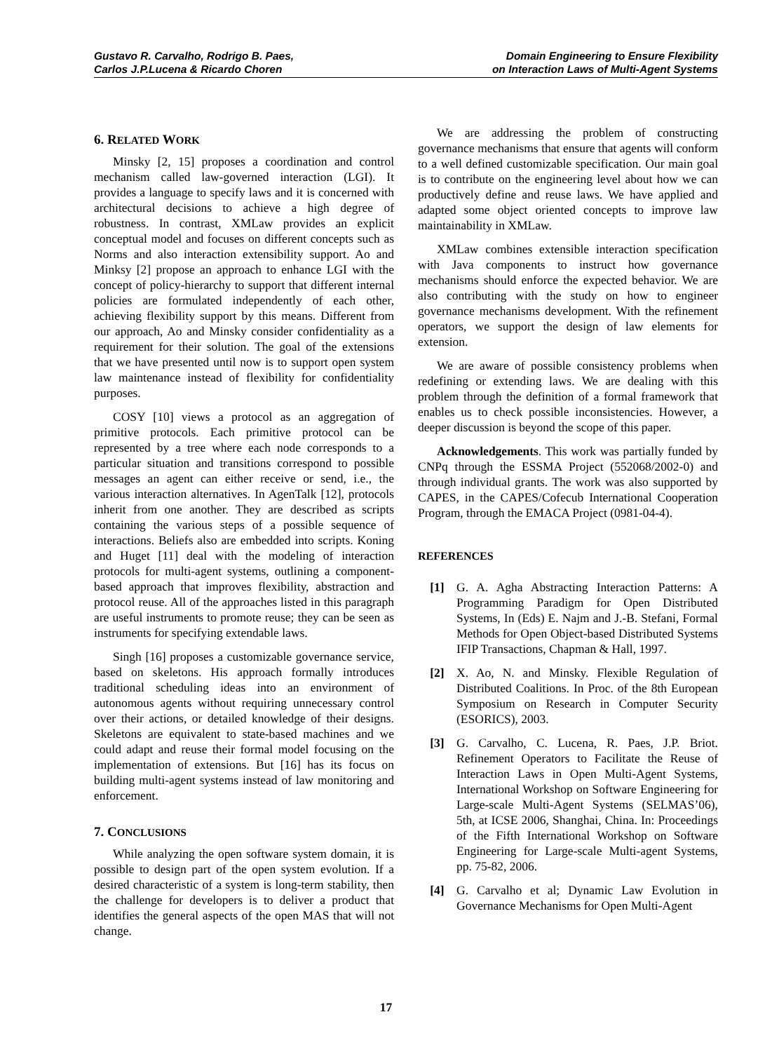Gustavo R. Carvalho, Rodrigo B. Paes,
Carlos J.P.Lucena & Ricardo Choren
Domain Engineering to Ensure Flexibility
on Interaction Laws of Multi-Agent Systems
6. RELATED WORK
Minsky [2, 15] proposes a coordination and control mechanism called law-governed interaction (LGI). It provides a language to specify laws and it is concerned with architectural decisions to achieve a high degree of robustness. In contrast, XMLaw provides an explicit conceptual model and focuses on different concepts such as Norms and also interaction extensibility support. Ao and Minksy [2] propose an approach to enhance LGI with the concept of policy-hierarchy to support that different internal policies are formulated independently of each other, achieving flexibility support by this means. Different from our approach, Ao and Minsky consider confidentiality as a requirement for their solution. The goal of the extensions that we have presented until now is to support open system law maintenance instead of flexibility for confidentiality purposes.
COSY [10] views a protocol as an aggregation of primitive protocols. Each primitive protocol can be represented by a tree where each node corresponds to a particular situation and transitions correspond to possible messages an agent can either receive or send, i.e., the various interaction alternatives. In AgenTalk [12], protocols inherit from one another. They are described as scripts containing the various steps of a possible sequence of interactions. Beliefs also are embedded into scripts. Koning and Huget [11] deal with the modeling of interaction protocols for multi-agent systems, outlining a component-based approach that improves flexibility, abstraction and protocol reuse. All of the approaches listed in this paragraph are useful instruments to promote reuse; they can be seen as instruments for specifying extendable laws.
Singh [16] proposes a customizable governance service, based on skeletons. His approach formally introduces traditional scheduling ideas into an environment of autonomous agents without requiring unnecessary control over their actions, or detailed knowledge of their designs. Skeletons are equivalent to state-based machines and we could adapt and reuse their formal model focusing on the implementation of extensions. But [16] has its focus on building multi-agent systems instead of law monitoring and enforcement.
7. CONCLUSIONS
While analyzing the open software system domain, it is possible to design part of the open system evolution. If a desired characteristic of a system is long-term stability, then the challenge for developers is to deliver a product that identifies the general aspects of the open MAS that will not change.
We are addressing the problem of constructing governance mechanisms that ensure that agents will conform to a well defined customizable specification. Our main goal is to contribute on the engineering level about how we can productively define and reuse laws. We have applied and adapted some object oriented concepts to improve law maintainability in XMLaw.
XMLaw combines extensible interaction specification with Java components to instruct how governance mechanisms should enforce the expected behavior. We are also contributing with the study on how to engineer governance mechanisms development. With the refinement operators, we support the design of law elements for extension.
We are aware of possible consistency problems when redefining or extending laws. We are dealing with this problem through the definition of a formal framework that enables us to check possible inconsistencies. However, a deeper discussion is beyond the scope of this paper.
Acknowledgements. This work was partially funded by CNPq through the ESSMA Project (552068/2002-0) and through individual grants. The work was also supported by CAPES, in the CAPES/Cofecub International Cooperation Program, through the EMACA Project (0981-04-4).
REFERENCES
[1] G. A. Agha Abstracting Interaction Patterns: A Programming Paradigm for Open Distributed Systems, In (Eds) E. Najm and J.-B. Stefani, Formal Methods for Open Object-based Distributed Systems IFIP Transactions, Chapman & Hall, 1997.
[2] X. Ao, N. and Minsky. Flexible Regulation of Distributed Coalitions. In Proc. of the 8th European Symposium on Research in Computer Security (ESORICS), 2003.
[3] G. Carvalho, C. Lucena, R. Paes, J.P. Briot. Refinement Operators to Facilitate the Reuse of Interaction Laws in Open Multi-Agent Systems, International Workshop on Software Engineering for Large-scale Multi-Agent Systems (SELMAS’06), 5th, at ICSE 2006, Shanghai, China. In: Proceedings of the Fifth International Workshop on Software Engineering for Large-scale Multi-agent Systems, pp. 75-82, 2006.
[4] G. Carvalho et al; Dynamic Law Evolution in Governance Mechanisms for Open Multi-Agent
17